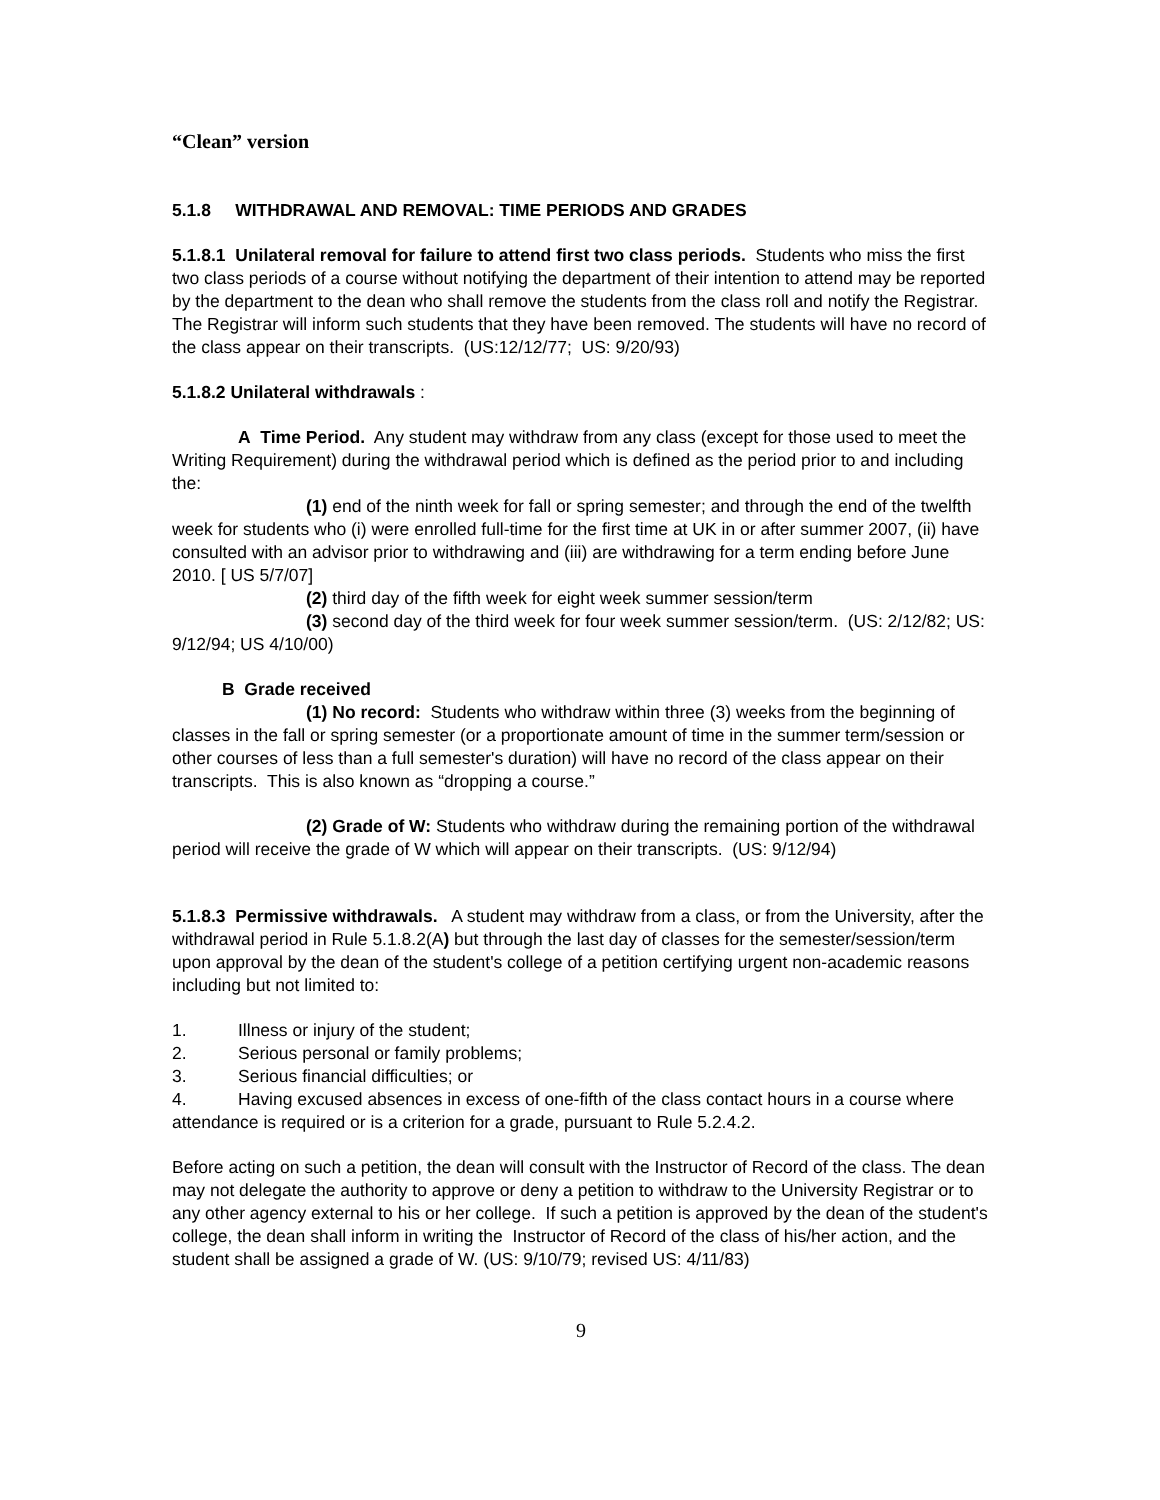“Clean” version
5.1.8 WITHDRAWAL AND REMOVAL: TIME PERIODS AND GRADES
5.1.8.1 Unilateral removal for failure to attend first two class periods. Students who miss the first two class periods of a course without notifying the department of their intention to attend may be reported by the department to the dean who shall remove the students from the class roll and notify the Registrar. The Registrar will inform such students that they have been removed. The students will have no record of the class appear on their transcripts. (US:12/12/77; US: 9/20/93)
5.1.8.2 Unilateral withdrawals :
A Time Period. Any student may withdraw from any class (except for those used to meet the Writing Requirement) during the withdrawal period which is defined as the period prior to and including the:
(1) end of the ninth week for fall or spring semester; and through the end of the twelfth week for students who (i) were enrolled full-time for the first time at UK in or after summer 2007, (ii) have consulted with an advisor prior to withdrawing and (iii) are withdrawing for a term ending before June 2010. [ US 5/7/07]
(2) third day of the fifth week for eight week summer session/term
(3) second day of the third week for four week summer session/term. (US: 2/12/82; US: 9/12/94; US 4/10/00)
B Grade received
(1) No record: Students who withdraw within three (3) weeks from the beginning of classes in the fall or spring semester (or a proportionate amount of time in the summer term/session or other courses of less than a full semester's duration) will have no record of the class appear on their transcripts. This is also known as “dropping a course.”
(2) Grade of W: Students who withdraw during the remaining portion of the withdrawal period will receive the grade of W which will appear on their transcripts. (US: 9/12/94)
5.1.8.3 Permissive withdrawals. A student may withdraw from a class, or from the University, after the withdrawal period in Rule 5.1.8.2(A) but through the last day of classes for the semester/session/term upon approval by the dean of the student's college of a petition certifying urgent non-academic reasons including but not limited to:
1. Illness or injury of the student;
2. Serious personal or family problems;
3. Serious financial difficulties; or
4. Having excused absences in excess of one-fifth of the class contact hours in a course where attendance is required or is a criterion for a grade, pursuant to Rule 5.2.4.2.
Before acting on such a petition, the dean will consult with the Instructor of Record of the class. The dean may not delegate the authority to approve or deny a petition to withdraw to the University Registrar or to any other agency external to his or her college. If such a petition is approved by the dean of the student's college, the dean shall inform in writing the Instructor of Record of the class of his/her action, and the student shall be assigned a grade of W. (US: 9/10/79; revised US: 4/11/83)
9